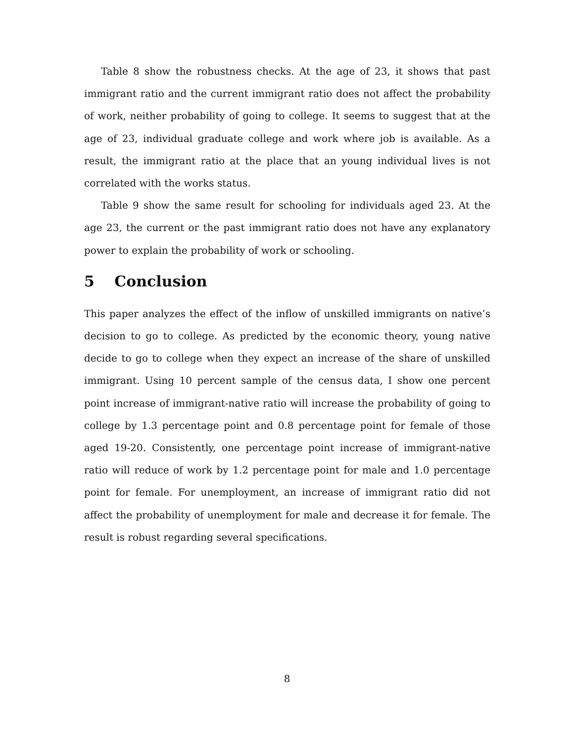Table 8 show the robustness checks. At the age of 23, it shows that past immigrant ratio and the current immigrant ratio does not affect the probability of work, neither probability of going to college. It seems to suggest that at the age of 23, individual graduate college and work where job is available. As a result, the immigrant ratio at the place that an young individual lives is not correlated with the works status.
Table 9 show the same result for schooling for individuals aged 23. At the age 23, the current or the past immigrant ratio does not have any explanatory power to explain the probability of work or schooling.
5 Conclusion
This paper analyzes the effect of the inflow of unskilled immigrants on native’s decision to go to college. As predicted by the economic theory, young native decide to go to college when they expect an increase of the share of unskilled immigrant. Using 10 percent sample of the census data, I show one percent point increase of immigrant-native ratio will increase the probability of going to college by 1.3 percentage point and 0.8 percentage point for female of those aged 19-20. Consistently, one percentage point increase of immigrant-native ratio will reduce of work by 1.2 percentage point for male and 1.0 percentage point for female. For unemployment, an increase of immigrant ratio did not affect the probability of unemployment for male and decrease it for female. The result is robust regarding several specifications.
8